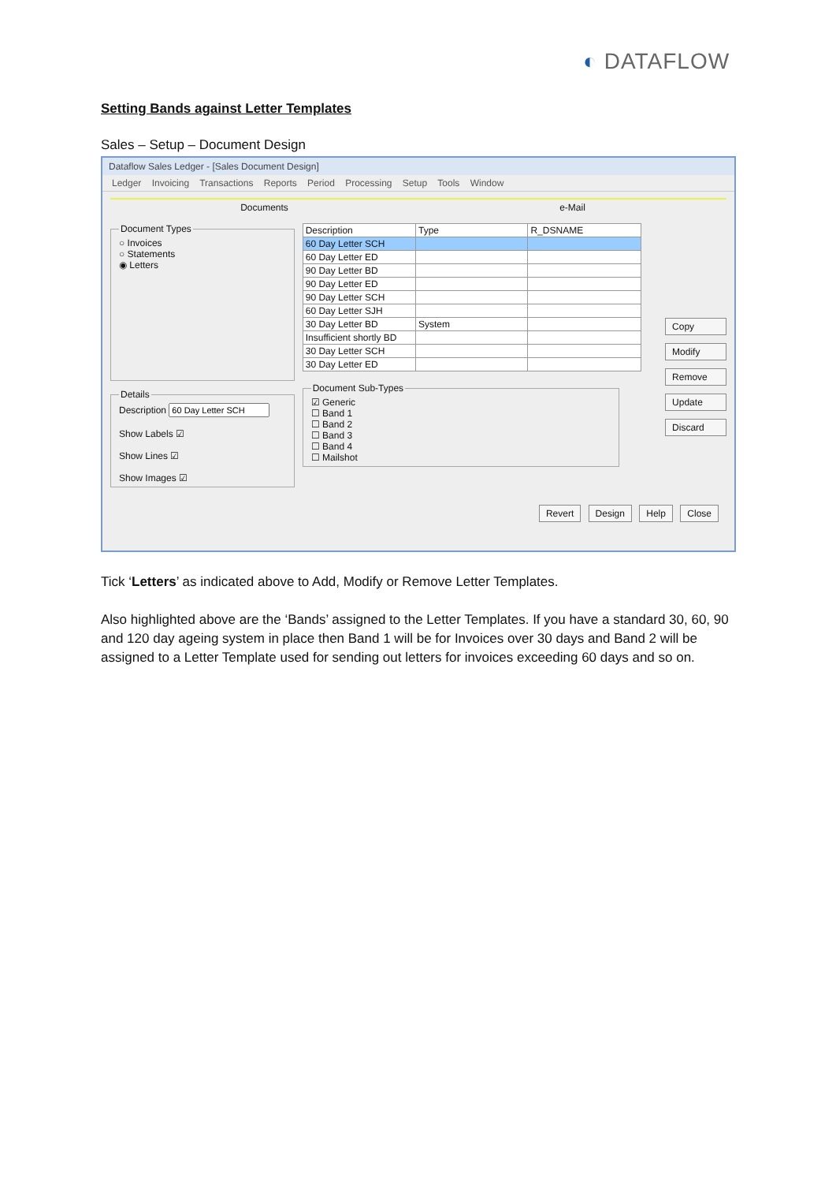◐ DATAFLOW
Setting Bands against Letter Templates
Sales – Setup – Document Design
Dataflow Sales Ledger - [Sales Document Design]
Ledger Invoicing Transactions Reports Period Processing Setup Tools Window
Documents e-Mail
Document Types○ Invoices
○ Statements
◉ Letters DetailsDescription
Show Labels ☑
Show Lines ☑
Show Images ☑
| Description | Type | R_DSNAME |
| --- | --- | --- |
| 60 Day Letter SCH | | |
| 60 Day Letter ED | | |
| 90 Day Letter BD | | |
| 90 Day Letter ED | | |
| 90 Day Letter SCH | | |
| 60 Day Letter SJH | | |
| 30 Day Letter BD | System | |
| Insufficient shortly BD | | |
| 30 Day Letter SCH | | |
| 30 Day Letter ED | | |
Document Sub-Types☑ Generic
☐ Band 1
☐ Band 2
☐ Band 3
☐ Band 4
☐ Mailshot
Copy
Modify
Remove
Update
Discard
Revert Design Help Close
Tick ‘Letters’ as indicated above to Add, Modify or Remove Letter Templates.
Also highlighted above are the ‘Bands’ assigned to the Letter Templates. If you have a standard 30, 60, 90 and 120 day ageing system in place then Band 1 will be for Invoices over 30 days and Band 2 will be assigned to a Letter Template used for sending out letters for invoices exceeding 60 days and so on.